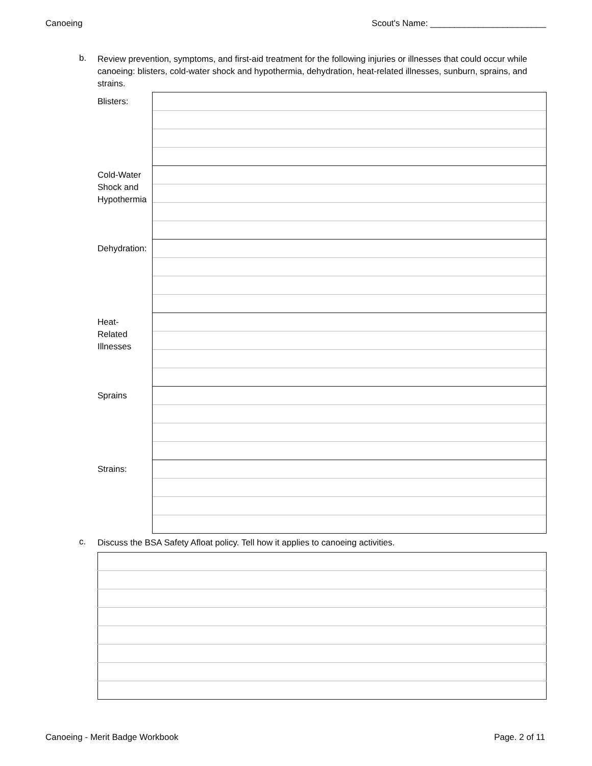Canoeing Scout's Name: ________________________
b. Review prevention, symptoms, and first-aid treatment for the following injuries or illnesses that could occur while canoeing: blisters, cold-water shock and hypothermia, dehydration, heat-related illnesses, sunburn, sprains, and strains.
| Blisters: | |
| Cold-Water Shock and Hypothermia | |
| Dehydration: | |
| Heat- Related Illnesses | |
| Sprains | |
| Strains: | |
c. Discuss the BSA Safety Afloat policy. Tell how it applies to canoeing activities.
Canoeing - Merit Badge Workbook Page. 2 of 11